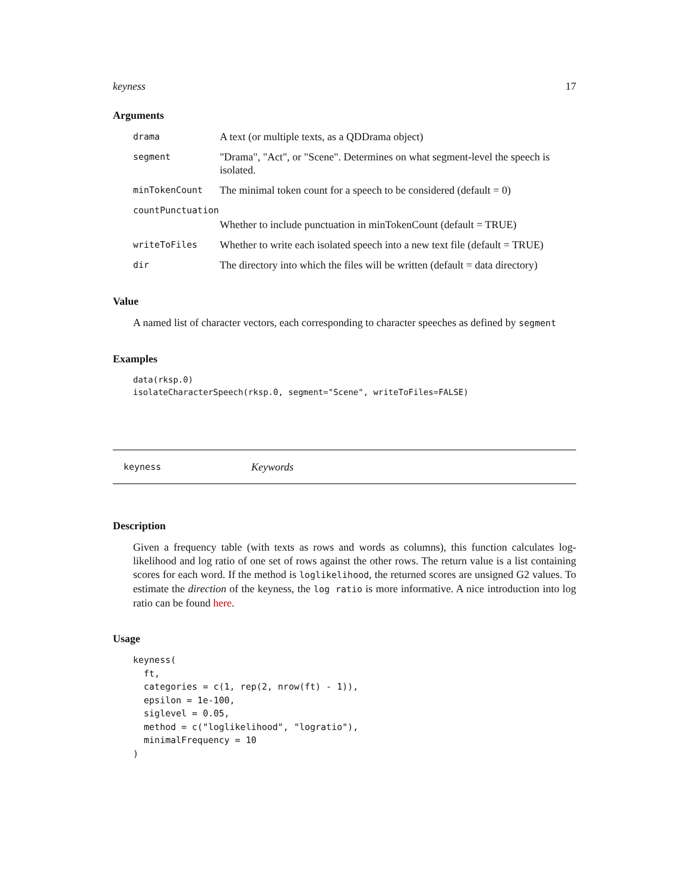keyness 17
Arguments
| drama | A text (or multiple texts, as a QDDrama object) |
| segment | "Drama", "Act", or "Scene". Determines on what segment-level the speech is isolated. |
| minTokenCount | The minimal token count for a speech to be considered (default = 0) |
| countPunctuation | |
| | Whether to include punctuation in minTokenCount (default = TRUE) |
| writeToFiles | Whether to write each isolated speech into a new text file (default = TRUE) |
| dir | The directory into which the files will be written (default = data directory) |
Value
A named list of character vectors, each corresponding to character speeches as defined by segment
Examples
data(rksp.0)
isolateCharacterSpeech(rksp.0, segment="Scene", writeToFiles=FALSE)
keyness Keywords
Description
Given a frequency table (with texts as rows and words as columns), this function calculates log-likelihood and log ratio of one set of rows against the other rows. The return value is a list containing scores for each word. If the method is loglikelihood, the returned scores are unsigned G2 values. To estimate the direction of the keyness, the log ratio is more informative. A nice introduction into log ratio can be found here.
Usage
keyness(
  ft,
  categories = c(1, rep(2, nrow(ft) - 1)),
  epsilon = 1e-100,
  siglevel = 0.05,
  method = c("loglikelihood", "logratio"),
  minimalFrequency = 10
)